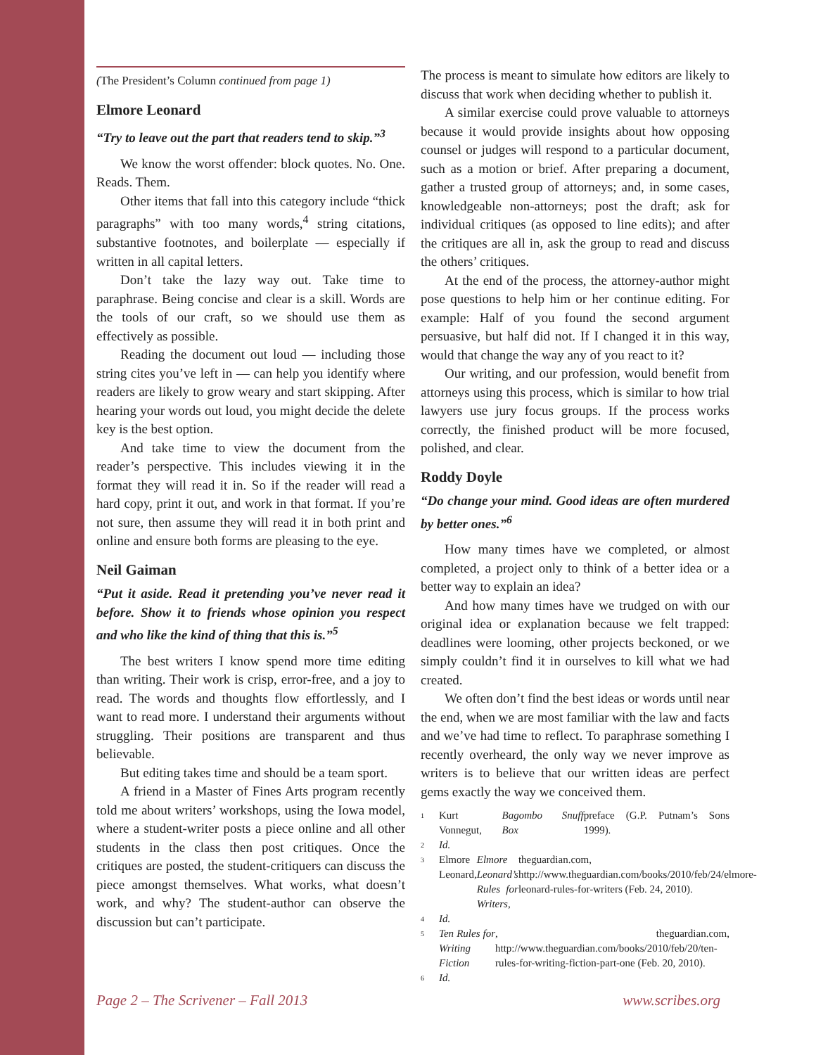(The President’s Column continued from page 1)
Elmore Leonard
“Try to leave out the part that readers tend to skip.”<sup>3</sup>
We know the worst offender: block quotes. No. One. Reads. Them.
Other items that fall into this category include “thick paragraphs” with too many words,<sup>4</sup> string citations, substantive footnotes, and boilerplate — especially if written in all capital letters.
Don’t take the lazy way out. Take time to paraphrase. Being concise and clear is a skill. Words are the tools of our craft, so we should use them as effectively as possible.
Reading the document out loud — including those string cites you’ve left in — can help you identify where readers are likely to grow weary and start skipping. After hearing your words out loud, you might decide the delete key is the best option.
And take time to view the document from the reader’s perspective. This includes viewing it in the format they will read it in. So if the reader will read a hard copy, print it out, and work in that format. If you’re not sure, then assume they will read it in both print and online and ensure both forms are pleasing to the eye.
Neil Gaiman
“Put it aside. Read it pretending you’ve never read it before. Show it to friends whose opinion you respect and who like the kind of thing that this is.”<sup>5</sup>
The best writers I know spend more time editing than writing. Their work is crisp, error-free, and a joy to read. The words and thoughts flow effortlessly, and I want to read more. I understand their arguments without struggling. Their positions are transparent and thus believable.
But editing takes time and should be a team sport.
A friend in a Master of Fines Arts program recently told me about writers’ workshops, using the Iowa model, where a student-writer posts a piece online and all other students in the class then post critiques. Once the critiques are posted, the student-critiquers can discuss the piece amongst themselves. What works, what doesn’t work, and why? The student-author can observe the discussion but can’t participate.
The process is meant to simulate how editors are likely to discuss that work when deciding whether to publish it.
A similar exercise could prove valuable to attorneys because it would provide insights about how opposing counsel or judges will respond to a particular document, such as a motion or brief. After preparing a document, gather a trusted group of attorneys; and, in some cases, knowledgeable non-attorneys; post the draft; ask for individual critiques (as opposed to line edits); and after the critiques are all in, ask the group to read and discuss the others’ critiques.
At the end of the process, the attorney-author might pose questions to help him or her continue editing. For example: Half of you found the second argument persuasive, but half did not. If I changed it in this way, would that change the way any of you react to it?
Our writing, and our profession, would benefit from attorneys using this process, which is similar to how trial lawyers use jury focus groups. If the process works correctly, the finished product will be more focused, polished, and clear.
Roddy Doyle
“Do change your mind. Good ideas are often murdered by better ones.”<sup>6</sup>
How many times have we completed, or almost completed, a project only to think of a better idea or a better way to explain an idea?
And how many times have we trudged on with our original idea or explanation because we felt trapped: deadlines were looming, other projects beckoned, or we simply couldn’t find it in ourselves to kill what we had created.
We often don’t find the best ideas or words until near the end, when we are most familiar with the law and facts and we’ve had time to reflect. To paraphrase something I recently overheard, the only way we never improve as writers is to believe that our written ideas are perfect gems exactly the way we conceived them.
1
Kurt Vonnegut, Bagombo Snuff Box preface (G.P. Putnam’s Sons 1999).
2
Id.
3
Elmore Leonard, Elmore Leonard’s Rules for Writers, theguardian.com, http://www.theguardian.com/books/2010/feb/24/elmore-leonard-rules-for-writers (Feb. 24, 2010).
4
Id.
5
Ten Rules for Writing Fiction, theguardian.com, http://www.theguardian.com/books/2010/feb/20/ten-rules-for-writing-fiction-part-one (Feb. 20, 2010).
6
Id.
Page 2 – The Scrivener – Fall 2013 www.scribes.org